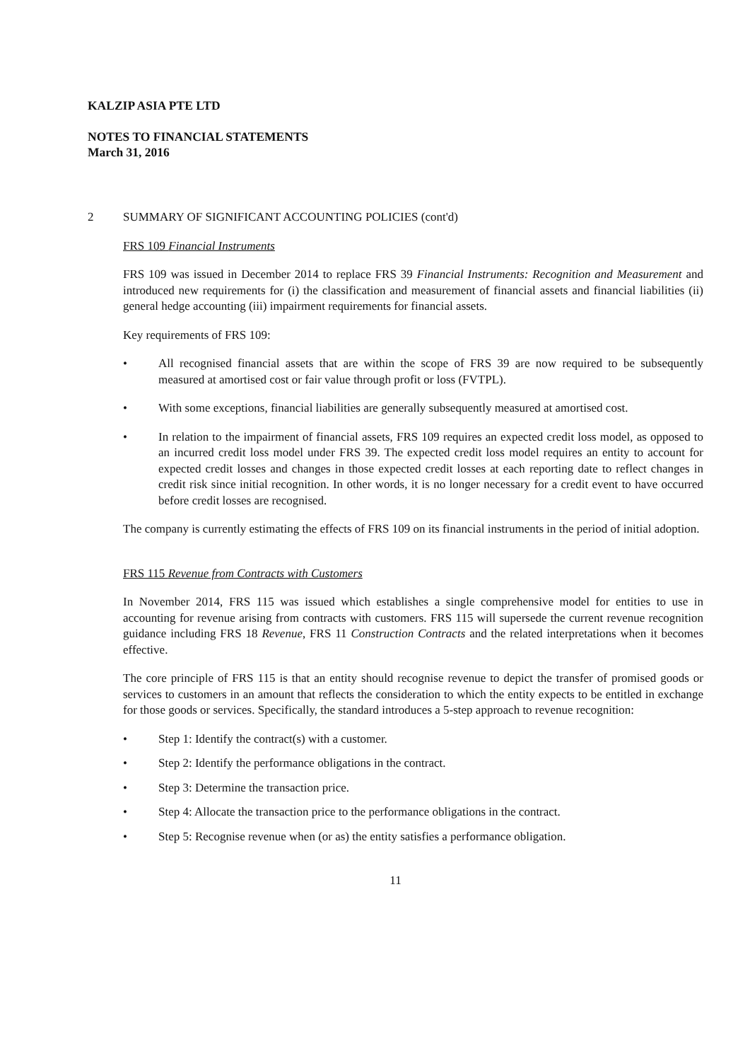KALZIP ASIA PTE LTD
NOTES TO FINANCIAL STATEMENTS
March 31, 2016
2 SUMMARY OF SIGNIFICANT ACCOUNTING POLICIES (cont'd)
FRS 109 Financial Instruments
FRS 109 was issued in December 2014 to replace FRS 39 Financial Instruments: Recognition and Measurement and introduced new requirements for (i) the classification and measurement of financial assets and financial liabilities (ii) general hedge accounting (iii) impairment requirements for financial assets.
Key requirements of FRS 109:
• All recognised financial assets that are within the scope of FRS 39 are now required to be subsequently measured at amortised cost or fair value through profit or loss (FVTPL).
• With some exceptions, financial liabilities are generally subsequently measured at amortised cost.
• In relation to the impairment of financial assets, FRS 109 requires an expected credit loss model, as opposed to an incurred credit loss model under FRS 39. The expected credit loss model requires an entity to account for expected credit losses and changes in those expected credit losses at each reporting date to reflect changes in credit risk since initial recognition. In other words, it is no longer necessary for a credit event to have occurred before credit losses are recognised.
The company is currently estimating the effects of FRS 109 on its financial instruments in the period of initial adoption.
FRS 115 Revenue from Contracts with Customers
In November 2014, FRS 115 was issued which establishes a single comprehensive model for entities to use in accounting for revenue arising from contracts with customers. FRS 115 will supersede the current revenue recognition guidance including FRS 18 Revenue, FRS 11 Construction Contracts and the related interpretations when it becomes effective.
The core principle of FRS 115 is that an entity should recognise revenue to depict the transfer of promised goods or services to customers in an amount that reflects the consideration to which the entity expects to be entitled in exchange for those goods or services. Specifically, the standard introduces a 5-step approach to revenue recognition:
• Step 1: Identify the contract(s) with a customer.
• Step 2: Identify the performance obligations in the contract.
• Step 3: Determine the transaction price.
• Step 4: Allocate the transaction price to the performance obligations in the contract.
• Step 5: Recognise revenue when (or as) the entity satisfies a performance obligation.
11